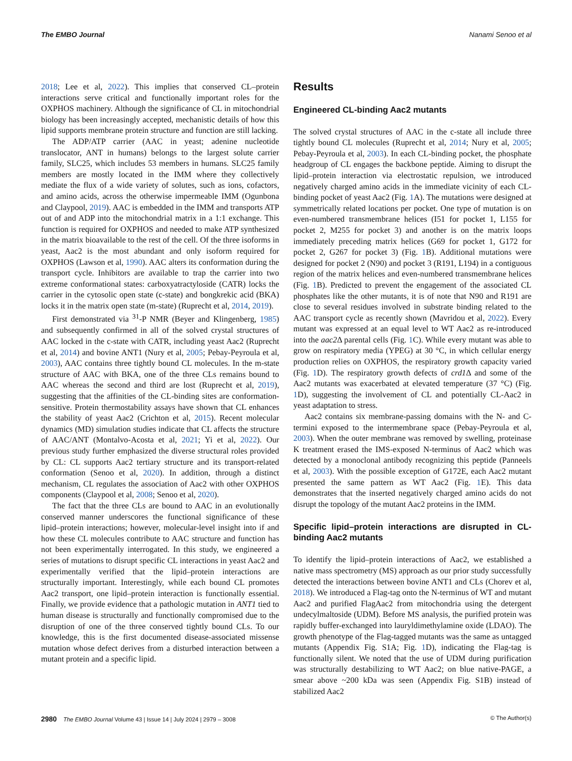The EMBO Journal Nanami Senoo et al
2018; Lee et al, 2022). This implies that conserved CL–protein interactions serve critical and functionally important roles for the OXPHOS machinery. Although the significance of CL in mitochondrial biology has been increasingly accepted, mechanistic details of how this lipid supports membrane protein structure and function are still lacking.
The ADP/ATP carrier (AAC in yeast; adenine nucleotide translocator, ANT in humans) belongs to the largest solute carrier family, SLC25, which includes 53 members in humans. SLC25 family members are mostly located in the IMM where they collectively mediate the flux of a wide variety of solutes, such as ions, cofactors, and amino acids, across the otherwise impermeable IMM (Ogunbona and Claypool, 2019). AAC is embedded in the IMM and transports ATP out of and ADP into the mitochondrial matrix in a 1:1 exchange. This function is required for OXPHOS and needed to make ATP synthesized in the matrix bioavailable to the rest of the cell. Of the three isoforms in yeast, Aac2 is the most abundant and only isoform required for OXPHOS (Lawson et al, 1990). AAC alters its conformation during the transport cycle. Inhibitors are available to trap the carrier into two extreme conformational states: carboxyatractyloside (CATR) locks the carrier in the cytosolic open state (c-state) and bongkrekic acid (BKA) locks it in the matrix open state (m-state) (Ruprecht et al, 2014, 2019).
First demonstrated via <sup>31</sup>-P NMR (Beyer and Klingenberg, 1985) and subsequently confirmed in all of the solved crystal structures of AAC locked in the c-state with CATR, including yeast Aac2 (Ruprecht et al, 2014) and bovine ANT1 (Nury et al, 2005; Pebay-Peyroula et al, 2003), AAC contains three tightly bound CL molecules. In the m-state structure of AAC with BKA, one of the three CLs remains bound to AAC whereas the second and third are lost (Ruprecht et al, 2019), suggesting that the affinities of the CL-binding sites are conformation-sensitive. Protein thermostability assays have shown that CL enhances the stability of yeast Aac2 (Crichton et al, 2015). Recent molecular dynamics (MD) simulation studies indicate that CL affects the structure of AAC/ANT (Montalvo-Acosta et al, 2021; Yi et al, 2022). Our previous study further emphasized the diverse structural roles provided by CL: CL supports Aac2 tertiary structure and its transport-related conformation (Senoo et al, 2020). In addition, through a distinct mechanism, CL regulates the association of Aac2 with other OXPHOS components (Claypool et al, 2008; Senoo et al, 2020).
The fact that the three CLs are bound to AAC in an evolutionally conserved manner underscores the functional significance of these lipid–protein interactions; however, molecular-level insight into if and how these CL molecules contribute to AAC structure and function has not been experimentally interrogated. In this study, we engineered a series of mutations to disrupt specific CL interactions in yeast Aac2 and experimentally verified that the lipid–protein interactions are structurally important. Interestingly, while each bound CL promotes Aac2 transport, one lipid–protein interaction is functionally essential. Finally, we provide evidence that a pathologic mutation in ANT1 tied to human disease is structurally and functionally compromised due to the disruption of one of the three conserved tightly bound CLs. To our knowledge, this is the first documented disease-associated missense mutation whose defect derives from a disturbed interaction between a mutant protein and a specific lipid.
Results
Engineered CL-binding Aac2 mutants
The solved crystal structures of AAC in the c-state all include three tightly bound CL molecules (Ruprecht et al, 2014; Nury et al, 2005; Pebay-Peyroula et al, 2003). In each CL-binding pocket, the phosphate headgroup of CL engages the backbone peptide. Aiming to disrupt the lipid–protein interaction via electrostatic repulsion, we introduced negatively charged amino acids in the immediate vicinity of each CL-binding pocket of yeast Aac2 (Fig. 1 A). The mutations were designed at symmetrically related locations per pocket. One type of mutation is on even-numbered transmembrane helices (I51 for pocket 1, L155 for pocket 2, M255 for pocket 3) and another is on the matrix loops immediately preceding matrix helices (G69 for pocket 1, G172 for pocket 2, G267 for pocket 3) (Fig. 1 B). Additional mutations were designed for pocket 2 (N90) and pocket 3 (R191, L194) in a contiguous region of the matrix helices and even-numbered transmembrane helices (Fig. 1 B). Predicted to prevent the engagement of the associated CL phosphates like the other mutants, it is of note that N90 and R191 are close to several residues involved in substrate binding related to the AAC transport cycle as recently shown (Mavridou et al, 2022). Every mutant was expressed at an equal level to WT Aac2 as re-introduced into the aac2 Δ parental cells (Fig. 1 C). While every mutant was able to grow on respiratory media (YPEG) at 30 °C, in which cellular energy production relies on OXPHOS, the respiratory growth capacity varied (Fig. 1 D). The respiratory growth defects of crd1 Δ and some of the Aac2 mutants was exacerbated at elevated temperature (37 °C) (Fig. 1 D), suggesting the involvement of CL and potentially CL-Aac2 in yeast adaptation to stress.
Aac2 contains six membrane-passing domains with the N- and C- termini exposed to the intermembrane space (Pebay-Peyroula et al, 2003). When the outer membrane was removed by swelling, proteinase K treatment erased the IMS-exposed N-terminus of Aac2 which was detected by a monoclonal antibody recognizing this peptide (Panneels et al, 2003). With the possible exception of G172E, each Aac2 mutant presented the same pattern as WT Aac2 (Fig. 1 E). This data demonstrates that the inserted negatively charged amino acids do not disrupt the topology of the mutant Aac2 proteins in the IMM.
Specific lipid–protein interactions are disrupted in CL-binding Aac2 mutants
To identify the lipid–protein interactions of Aac2, we established a native mass spectrometry (MS) approach as our prior study successfully detected the interactions between bovine ANT1 and CLs (Chorev et al, 2018). We introduced a Flag-tag onto the N-terminus of WT and mutant Aac2 and purified FlagAac2 from mitochondria using the detergent undecylmaltoside (UDM). Before MS analysis, the purified protein was rapidly buffer-exchanged into lauryldimethylamine oxide (LDAO). The growth phenotype of the Flag-tagged mutants was the same as untagged mutants (Appendix Fig. S1A; Fig. 1 D), indicating the Flag-tag is functionally silent. We noted that the use of UDM during purification was structurally destabilizing to WT Aac2; on blue native-PAGE, a smear above ~200 kDa was seen (Appendix Fig. S1B) instead of stabilized Aac2
2980 The EMBO Journal Volume 43 | Issue 14 | July 2024 | 2979 – 3008 © The Author(s)